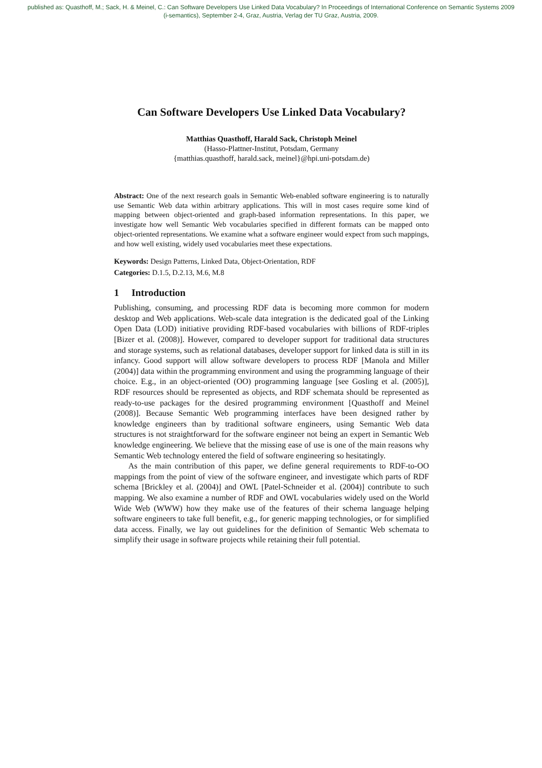published as: Quasthoff, M.; Sack, H. & Meinel, C.: Can Software Developers Use Linked Data Vocabulary? In Proceedings of International Conference on Semantic Systems 2009
(i-semantics), September 2-4, Graz, Austria, Verlag der TU Graz, Austria, 2009.
Can Software Developers Use Linked Data Vocabulary?
Matthias Quasthoff, Harald Sack, Christoph Meinel
(Hasso-Plattner-Institut, Potsdam, Germany
{matthias.quasthoff, harald.sack, meinel}@hpi.uni-potsdam.de)
Abstract: One of the next research goals in Semantic Web-enabled software engineering is to naturally use Semantic Web data within arbitrary applications. This will in most cases require some kind of mapping between object-oriented and graph-based information representations. In this paper, we investigate how well Semantic Web vocabularies specified in different formats can be mapped onto object-oriented representations. We examine what a software engineer would expect from such mappings, and how well existing, widely used vocabularies meet these expectations.
Keywords: Design Patterns, Linked Data, Object-Orientation, RDF
Categories: D.1.5, D.2.13, M.6, M.8
1 Introduction
Publishing, consuming, and processing RDF data is becoming more common for modern desktop and Web applications. Web-scale data integration is the dedicated goal of the Linking Open Data (LOD) initiative providing RDF-based vocabularies with billions of RDF-triples [Bizer et al. (2008)]. However, compared to developer support for traditional data structures and storage systems, such as relational databases, developer support for linked data is still in its infancy. Good support will allow software developers to process RDF [Manola and Miller (2004)] data within the programming environment and using the programming language of their choice. E.g., in an object-oriented (OO) programming language [see Gosling et al. (2005)], RDF resources should be represented as objects, and RDF schemata should be represented as ready-to-use packages for the desired programming environment [Quasthoff and Meinel (2008)]. Because Semantic Web programming interfaces have been designed rather by knowledge engineers than by traditional software engineers, using Semantic Web data structures is not straightforward for the software engineer not being an expert in Semantic Web knowledge engineering. We believe that the missing ease of use is one of the main reasons why Semantic Web technology entered the field of software engineering so hesitatingly.
As the main contribution of this paper, we define general requirements to RDF-to-OO mappings from the point of view of the software engineer, and investigate which parts of RDF schema [Brickley et al. (2004)] and OWL [Patel-Schneider et al. (2004)] contribute to such mapping. We also examine a number of RDF and OWL vocabularies widely used on the World Wide Web (WWW) how they make use of the features of their schema language helping software engineers to take full benefit, e.g., for generic mapping technologies, or for simplified data access. Finally, we lay out guidelines for the definition of Semantic Web schemata to simplify their usage in software projects while retaining their full potential.